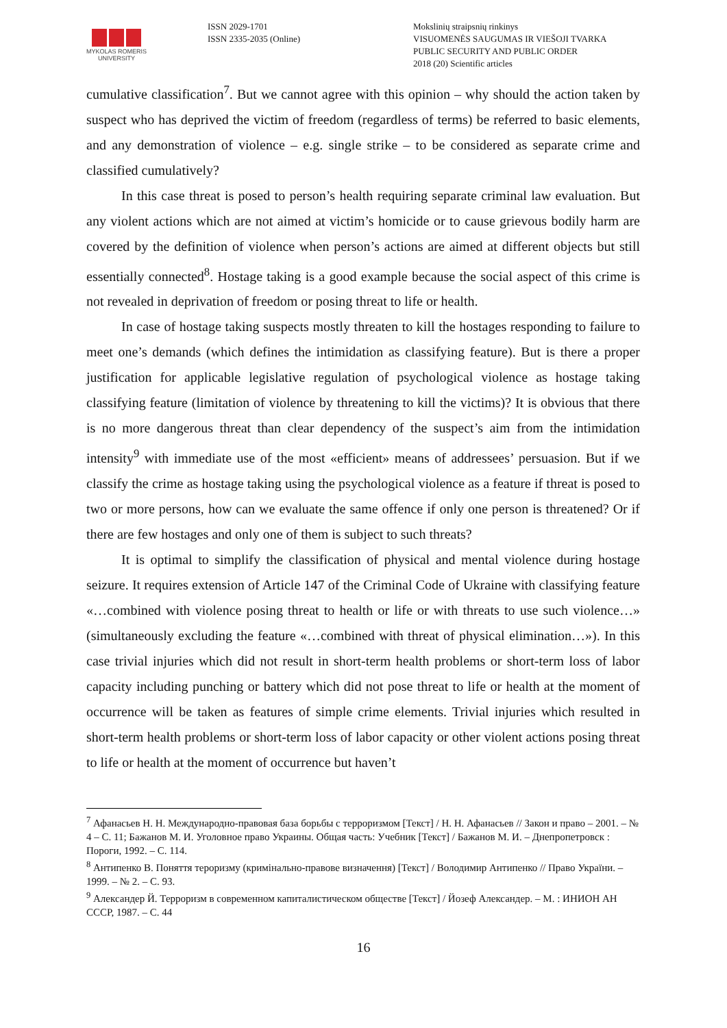MYKOLAS ROMERIS
UNIVERSITY
ISSN 2029-1701
ISSN 2335-2035 (Online)
Mokslinių straipsnių rinkinys
VISUOMENĖS SAUGUMAS IR VIEŠOJI TVARKA
PUBLIC SECURITY AND PUBLIC ORDER
2018 (20) Scientific articles
cumulative classification<sup>7</sup>. But we cannot agree with this opinion – why should the action taken by suspect who has deprived the victim of freedom (regardless of terms) be referred to basic elements, and any demonstration of violence – e.g. single strike – to be considered as separate crime and classified cumulatively?
In this case threat is posed to person’s health requiring separate criminal law evaluation. But any violent actions which are not aimed at victim’s homicide or to cause grievous bodily harm are covered by the definition of violence when person’s actions are aimed at different objects but still essentially connected<sup>8</sup>. Hostage taking is a good example because the social aspect of this crime is not revealed in deprivation of freedom or posing threat to life or health.
In case of hostage taking suspects mostly threaten to kill the hostages responding to failure to meet one’s demands (which defines the intimidation as classifying feature). But is there a proper justification for applicable legislative regulation of psychological violence as hostage taking classifying feature (limitation of violence by threatening to kill the victims)? It is obvious that there is no more dangerous threat than clear dependency of the suspect’s aim from the intimidation intensity<sup>9</sup> with immediate use of the most «efficient» means of addressees’ persuasion. But if we classify the crime as hostage taking using the psychological violence as a feature if threat is posed to two or more persons, how can we evaluate the same offence if only one person is threatened? Or if there are few hostages and only one of them is subject to such threats?
It is optimal to simplify the classification of physical and mental violence during hostage seizure. It requires extension of Article 147 of the Criminal Code of Ukraine with classifying feature «…combined with violence posing threat to health or life or with threats to use such violence…» (simultaneously excluding the feature «…combined with threat of physical elimination…»). In this case trivial injuries which did not result in short-term health problems or short-term loss of labor capacity including punching or battery which did not pose threat to life or health at the moment of occurrence will be taken as features of simple crime elements. Trivial injuries which resulted in short-term health problems or short-term loss of labor capacity or other violent actions posing threat to life or health at the moment of occurrence but haven’t
<sup>7</sup> Афанасьев Н. Н. Международно-правовая база борьбы с терроризмом [Текст] / Н. Н. Афанасьев // Закон и право – 2001. – № 4 – С. 11; Бажанов М. И. Уголовное право Украины. Общая часть: Учебник [Текст] / Бажанов М. И. – Днепропетровск : Пороги, 1992. – С. 114.
<sup>8</sup> Антипенко В. Поняття тероризму (кримінально-правове визначення) [Текст] / Володимир Антипенко // Право України. – 1999. – № 2. – С. 93.
<sup>9</sup> Александер Й. Терроризм в современном капиталистическом обществе [Текст] / Йозеф Александер. – М. : ИНИОН АН СССР, 1987. – С. 44
16